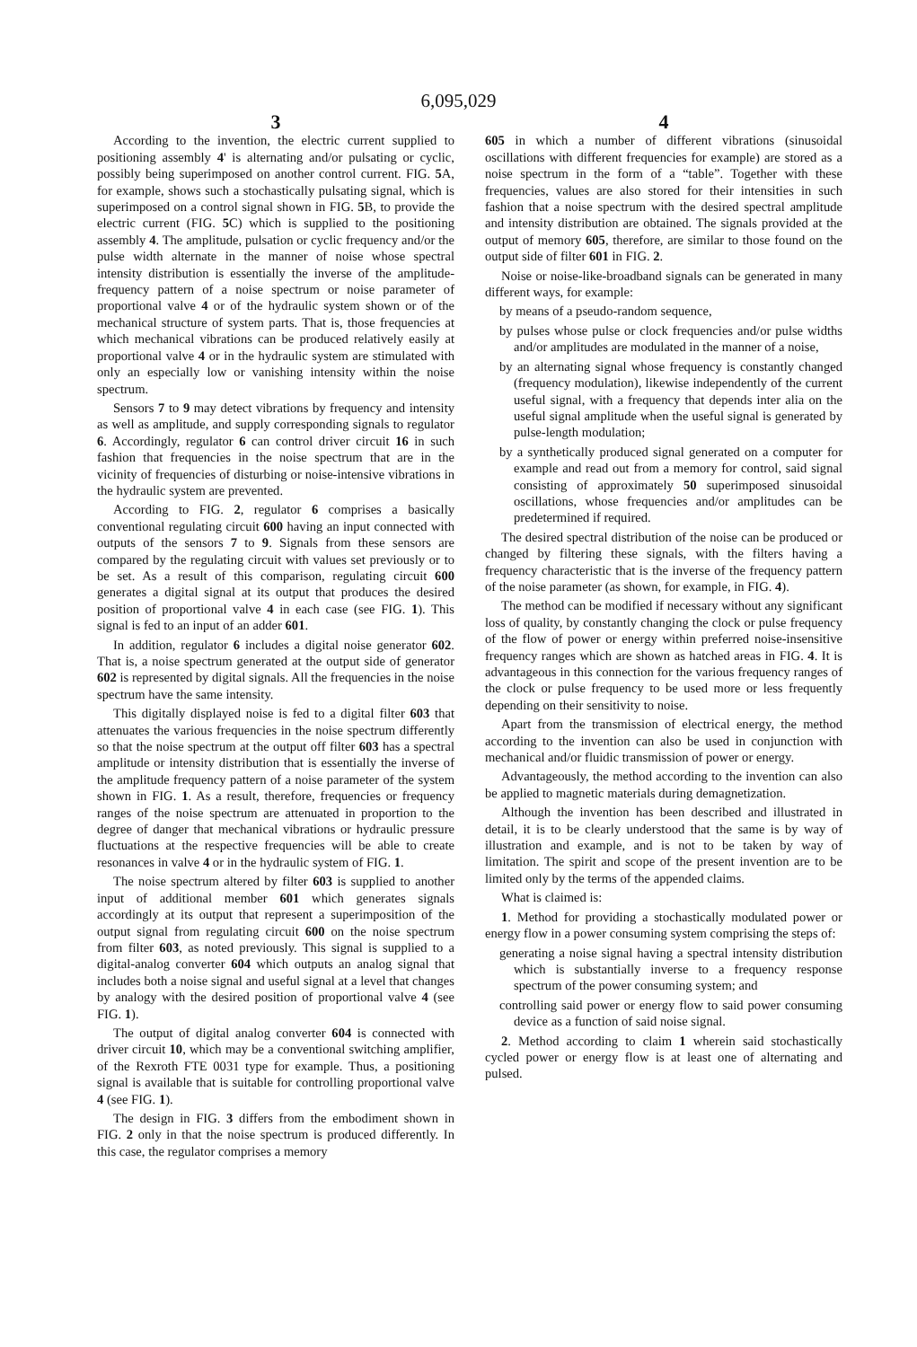6,095,029
3
According to the invention, the electric current supplied to positioning assembly 4' is alternating and/or pulsating or cyclic, possibly being superimposed on another control current. FIG. 5 A, for example, shows such a stochastically pulsating signal, which is superimposed on a control signal shown in FIG. 5 B, to provide the electric current (FIG. 5 C) which is supplied to the positioning assembly 4. The amplitude, pulsation or cyclic frequency and/or the pulse width alternate in the manner of noise whose spectral intensity distribution is essentially the inverse of the amplitude-frequency pattern of a noise spectrum or noise parameter of proportional valve 4 or of the hydraulic system shown or of the mechanical structure of system parts. That is, those frequencies at which mechanical vibrations can be produced relatively easily at proportional valve 4 or in the hydraulic system are stimulated with only an especially low or vanishing intensity within the noise spectrum.
Sensors 7 to 9 may detect vibrations by frequency and intensity as well as amplitude, and supply corresponding signals to regulator 6. Accordingly, regulator 6 can control driver circuit 16 in such fashion that frequencies in the noise spectrum that are in the vicinity of frequencies of disturbing or noise-intensive vibrations in the hydraulic system are prevented.
According to FIG. 2, regulator 6 comprises a basically conventional regulating circuit 600 having an input connected with outputs of the sensors 7 to 9. Signals from these sensors are compared by the regulating circuit with values set previously or to be set. As a result of this comparison, regulating circuit 600 generates a digital signal at its output that produces the desired position of proportional valve 4 in each case (see FIG. 1). This signal is fed to an input of an adder 601.
In addition, regulator 6 includes a digital noise generator 602. That is, a noise spectrum generated at the output side of generator 602 is represented by digital signals. All the frequencies in the noise spectrum have the same intensity.
This digitally displayed noise is fed to a digital filter 603 that attenuates the various frequencies in the noise spectrum differently so that the noise spectrum at the output off filter 603 has a spectral amplitude or intensity distribution that is essentially the inverse of the amplitude frequency pattern of a noise parameter of the system shown in FIG. 1. As a result, therefore, frequencies or frequency ranges of the noise spectrum are attenuated in proportion to the degree of danger that mechanical vibrations or hydraulic pressure fluctuations at the respective frequencies will be able to create resonances in valve 4 or in the hydraulic system of FIG. 1.
The noise spectrum altered by filter 603 is supplied to another input of additional member 601 which generates signals accordingly at its output that represent a superimposition of the output signal from regulating circuit 600 on the noise spectrum from filter 603, as noted previously. This signal is supplied to a digital-analog converter 604 which outputs an analog signal that includes both a noise signal and useful signal at a level that changes by analogy with the desired position of proportional valve 4 (see FIG. 1).
The output of digital analog converter 604 is connected with driver circuit 10, which may be a conventional switching amplifier, of the Rexroth FTE 0031 type for example. Thus, a positioning signal is available that is suitable for controlling proportional valve 4 (see FIG. 1).
The design in FIG. 3 differs from the embodiment shown in FIG. 2 only in that the noise spectrum is produced differently. In this case, the regulator comprises a memory
4
605 in which a number of different vibrations (sinusoidal oscillations with different frequencies for example) are stored as a noise spectrum in the form of a “table”. Together with these frequencies, values are also stored for their intensities in such fashion that a noise spectrum with the desired spectral amplitude and intensity distribution are obtained. The signals provided at the output of memory 605, therefore, are similar to those found on the output side of filter 601 in FIG. 2.
Noise or noise-like-broadband signals can be generated in many different ways, for example:
by means of a pseudo-random sequence,
by pulses whose pulse or clock frequencies and/or pulse widths and/or amplitudes are modulated in the manner of a noise,
by an alternating signal whose frequency is constantly changed (frequency modulation), likewise independently of the current useful signal, with a frequency that depends inter alia on the useful signal amplitude when the useful signal is generated by pulse-length modulation;
by a synthetically produced signal generated on a computer for example and read out from a memory for control, said signal consisting of approximately 50 superimposed sinusoidal oscillations, whose frequencies and/or amplitudes can be predetermined if required.
The desired spectral distribution of the noise can be produced or changed by filtering these signals, with the filters having a frequency characteristic that is the inverse of the frequency pattern of the noise parameter (as shown, for example, in FIG. 4).
The method can be modified if necessary without any significant loss of quality, by constantly changing the clock or pulse frequency of the flow of power or energy within preferred noise-insensitive frequency ranges which are shown as hatched areas in FIG. 4. It is advantageous in this connection for the various frequency ranges of the clock or pulse frequency to be used more or less frequently depending on their sensitivity to noise.
Apart from the transmission of electrical energy, the method according to the invention can also be used in conjunction with mechanical and/or fluidic transmission of power or energy.
Advantageously, the method according to the invention can also be applied to magnetic materials during demagnetization.
Although the invention has been described and illustrated in detail, it is to be clearly understood that the same is by way of illustration and example, and is not to be taken by way of limitation. The spirit and scope of the present invention are to be limited only by the terms of the appended claims.
What is claimed is:
1. Method for providing a stochastically modulated power or energy flow in a power consuming system comprising the steps of:
generating a noise signal having a spectral intensity distribution which is substantially inverse to a frequency response spectrum of the power consuming system; and
controlling said power or energy flow to said power consuming device as a function of said noise signal.
2. Method according to claim 1 wherein said stochastically cycled power or energy flow is at least one of alternating and pulsed.